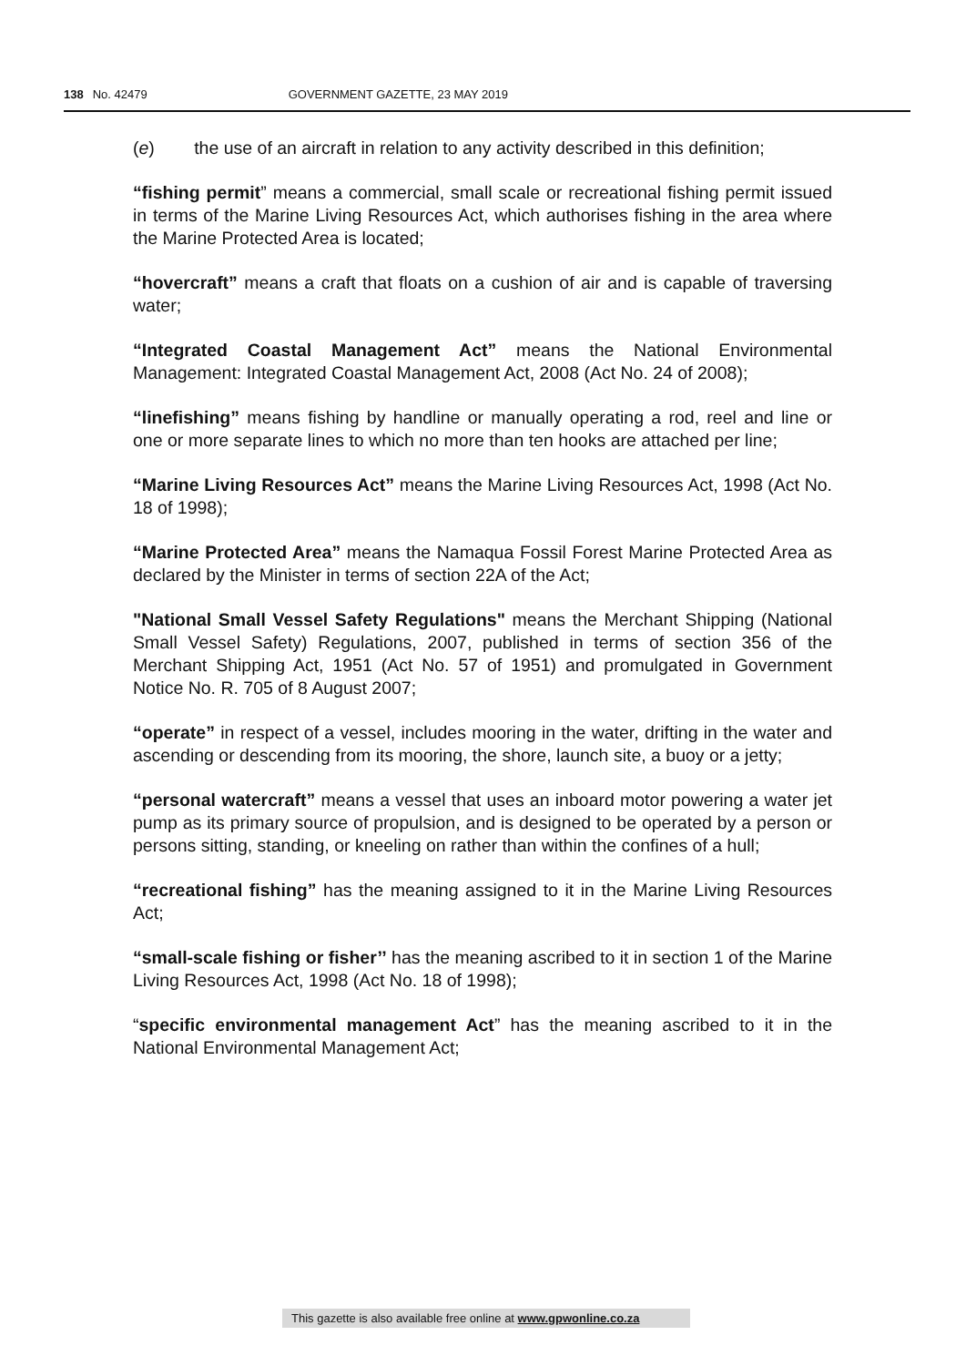138 No. 42479 GOVERNMENT GAZETTE, 23 MAY 2019
(e) the use of an aircraft in relation to any activity described in this definition;
“fishing permit” means a commercial, small scale or recreational fishing permit issued in terms of the Marine Living Resources Act, which authorises fishing in the area where the Marine Protected Area is located;
“hovercraft” means a craft that floats on a cushion of air and is capable of traversing water;
“Integrated Coastal Management Act” means the National Environmental Management: Integrated Coastal Management Act, 2008 (Act No. 24 of 2008);
“linefishing” means fishing by handline or manually operating a rod, reel and line or one or more separate lines to which no more than ten hooks are attached per line;
“Marine Living Resources Act” means the Marine Living Resources Act, 1998 (Act No. 18 of 1998);
“Marine Protected Area” means the Namaqua Fossil Forest Marine Protected Area as declared by the Minister in terms of section 22A of the Act;
"National Small Vessel Safety Regulations" means the Merchant Shipping (National Small Vessel Safety) Regulations, 2007, published in terms of section 356 of the Merchant Shipping Act, 1951 (Act No. 57 of 1951) and promulgated in Government Notice No. R. 705 of 8 August 2007;
“operate” in respect of a vessel, includes mooring in the water, drifting in the water and ascending or descending from its mooring, the shore, launch site, a buoy or a jetty;
“personal watercraft” means a vessel that uses an inboard motor powering a water jet pump as its primary source of propulsion, and is designed to be operated by a person or persons sitting, standing, or kneeling on rather than within the confines of a hull;
“recreational fishing” has the meaning assigned to it in the Marine Living Resources Act;
“small-scale fishing or fisher’’ has the meaning ascribed to it in section 1 of the Marine Living Resources Act, 1998 (Act No. 18 of 1998);
“specific environmental management Act” has the meaning ascribed to it in the National Environmental Management Act;
This gazette is also available free online at www.gpwonline.co.za